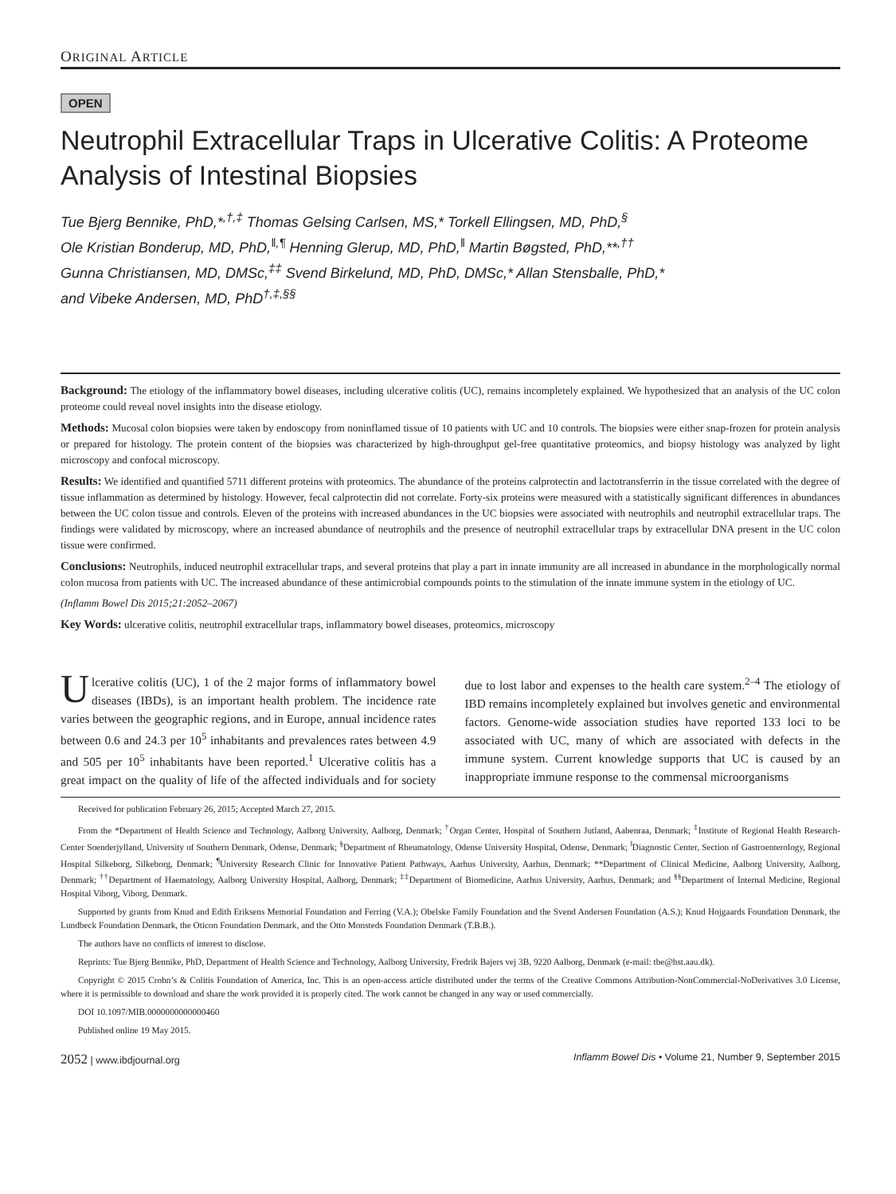ORIGINAL ARTICLE
OPEN
Neutrophil Extracellular Traps in Ulcerative Colitis: A Proteome Analysis of Intestinal Biopsies
Tue Bjerg Bennike, PhD,*<sup>,†,‡</sup> Thomas Gelsing Carlsen, MS,* Torkell Ellingsen, MD, PhD,<sup>§</sup>
Ole Kristian Bonderup, MD, PhD,<sup>‖,¶</sup> Henning Glerup, MD, PhD,<sup>‖</sup> Martin Bøgsted, PhD,**<sup>,††</sup>
Gunna Christiansen, MD, DMSc,<sup>‡‡</sup> Svend Birkelund, MD, PhD, DMSc,* Allan Stensballe, PhD,*
and Vibeke Andersen, MD, PhD<sup>†,‡,§§</sup>
Background: The etiology of the inflammatory bowel diseases, including ulcerative colitis (UC), remains incompletely explained. We hypothesized that an analysis of the UC colon proteome could reveal novel insights into the disease etiology.
Methods: Mucosal colon biopsies were taken by endoscopy from noninflamed tissue of 10 patients with UC and 10 controls. The biopsies were either snap-frozen for protein analysis or prepared for histology. The protein content of the biopsies was characterized by high-throughput gel-free quantitative proteomics, and biopsy histology was analyzed by light microscopy and confocal microscopy.
Results: We identified and quantified 5711 different proteins with proteomics. The abundance of the proteins calprotectin and lactotransferrin in the tissue correlated with the degree of tissue inflammation as determined by histology. However, fecal calprotectin did not correlate. Forty-six proteins were measured with a statistically significant differences in abundances between the UC colon tissue and controls. Eleven of the proteins with increased abundances in the UC biopsies were associated with neutrophils and neutrophil extracellular traps. The findings were validated by microscopy, where an increased abundance of neutrophils and the presence of neutrophil extracellular traps by extracellular DNA present in the UC colon tissue were confirmed.
Conclusions: Neutrophils, induced neutrophil extracellular traps, and several proteins that play a part in innate immunity are all increased in abundance in the morphologically normal colon mucosa from patients with UC. The increased abundance of these antimicrobial compounds points to the stimulation of the innate immune system in the etiology of UC.
(Inflamm Bowel Dis 2015;21:2052–2067)
Key Words: ulcerative colitis, neutrophil extracellular traps, inflammatory bowel diseases, proteomics, microscopy
Ulcerative colitis (UC), 1 of the 2 major forms of inflammatory bowel diseases (IBDs), is an important health problem. The incidence rate varies between the geographic regions, and in Europe, annual incidence rates between 0.6 and 24.3 per 10<sup>5</sup> inhabitants and prevalences rates between 4.9 and 505 per 10<sup>5</sup> inhabitants have been reported.<sup>1</sup> Ulcerative colitis has a great impact on the quality of life of the affected individuals and for society due to lost labor and expenses to the health care system.<sup>2–4</sup> The etiology of IBD remains incompletely explained but involves genetic and environmental factors. Genome-wide association studies have reported 133 loci to be associated with UC, many of which are associated with defects in the immune system. Current knowledge supports that UC is caused by an inappropriate immune response to the commensal microorganisms
Received for publication February 26, 2015; Accepted March 27, 2015.
From the *Department of Health Science and Technology, Aalborg University, Aalborg, Denmark; <sup>†</sup>Organ Center, Hospital of Southern Jutland, Aabenraa, Denmark; <sup>‡</sup>Institute of Regional Health Research-Center Soenderjylland, University of Southern Denmark, Odense, Denmark; <sup>§</sup>Department of Rheumatology, Odense University Hospital, Odense, Denmark; <sup>‖</sup>Diagnostic Center, Section of Gastroenterology, Regional Hospital Silkeborg, Silkeborg, Denmark; <sup>¶</sup>University Research Clinic for Innovative Patient Pathways, Aarhus University, Aarhus, Denmark; **Department of Clinical Medicine, Aalborg University, Aalborg, Denmark; <sup>††</sup>Department of Haematology, Aalborg University Hospital, Aalborg, Denmark; <sup>‡‡</sup>Department of Biomedicine, Aarhus University, Aarhus, Denmark; and <sup>§§</sup>Department of Internal Medicine, Regional Hospital Viborg, Viborg, Denmark.
Supported by grants from Knud and Edith Eriksens Memorial Foundation and Ferring (V.A.); Obelske Family Foundation and the Svend Andersen Foundation (A.S.); Knud Hojgaards Foundation Denmark, the Lundbeck Foundation Denmark, the Oticon Foundation Denmark, and the Otto Monsteds Foundation Denmark (T.B.B.).
The authors have no conflicts of interest to disclose.
Reprints: Tue Bjerg Bennike, PhD, Department of Health Science and Technology, Aalborg University, Fredrik Bajers vej 3B, 9220 Aalborg, Denmark (e-mail: tbe@hst.aau.dk).
Copyright © 2015 Crohn’s & Colitis Foundation of America, Inc. This is an open-access article distributed under the terms of the Creative Commons Attribution-NonCommercial-NoDerivatives 3.0 License, where it is permissible to download and share the work provided it is properly cited. The work cannot be changed in any way or used commercially.
DOI 10.1097/MIB.0000000000000460
Published online 19 May 2015.
2052 | www.ibdjournal.org Inflamm Bowel Dis • Volume 21, Number 9, September 2015